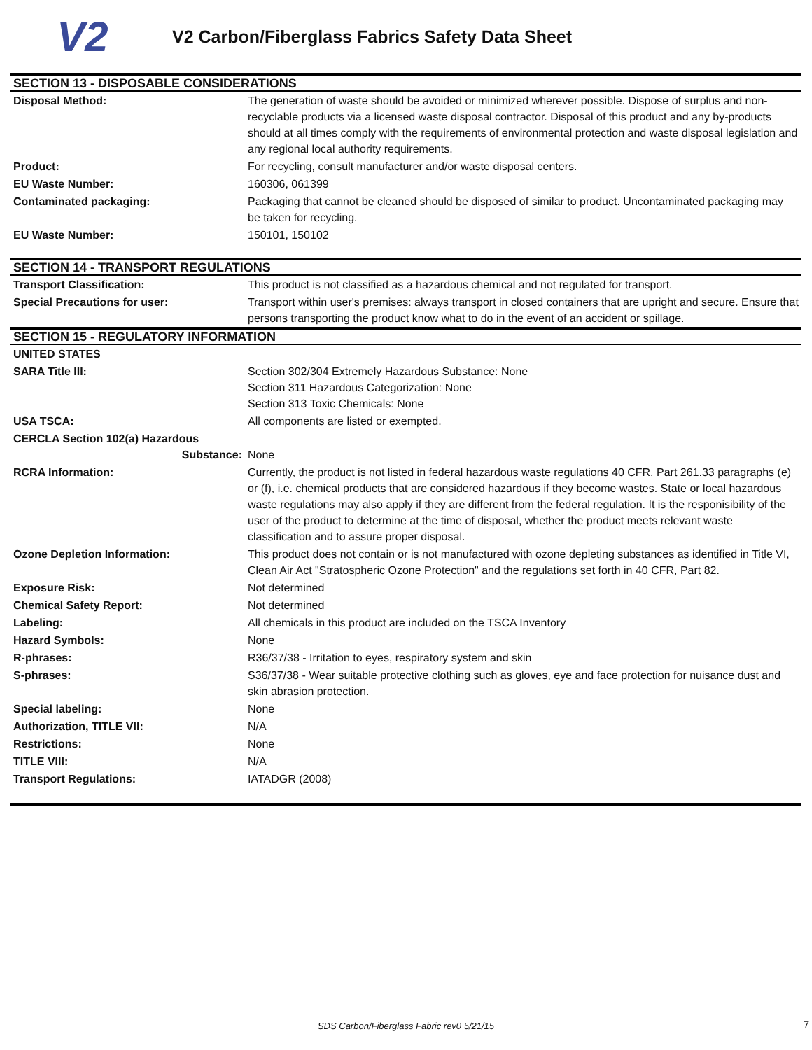V2
V2 Carbon/Fiberglass Fabrics Safety Data Sheet
| SECTION 13 - DISPOSABLE CONSIDERATIONS | |
| Disposal Method: | The generation of waste should be avoided or minimized wherever possible. Dispose of surplus and non-recyclable products via a licensed waste disposal contractor. Disposal of this product and any by-products should at all times comply with the requirements of environmental protection and waste disposal legislation and any regional local authority requirements. |
| Product: | For recycling, consult manufacturer and/or waste disposal centers. |
| EU Waste Number: | 160306, 061399 |
| Contaminated packaging: | Packaging that cannot be cleaned should be disposed of similar to product. Uncontaminated packaging may be taken for recycling. |
| EU Waste Number: | 150101, 150102 |
| SECTION 14 - TRANSPORT REGULATIONS | |
| Transport Classification: | This product is not classified as a hazardous chemical and not regulated for transport. |
| Special Precautions for user: | Transport within user's premises: always transport in closed containers that are upright and secure. Ensure that persons transporting the product know what to do in the event of an accident or spillage. |
| SECTION 15 - REGULATORY INFORMATION | |
| UNITED STATES | |
| SARA Title III: | Section 302/304 Extremely Hazardous Substance: None Section 311 Hazardous Categorization: None Section 313 Toxic Chemicals: None |
| USA TSCA: | All components are listed or exempted. |
| CERCLA Section 102(a) Hazardous Substance: | None |
| RCRA Information: | Currently, the product is not listed in federal hazardous waste regulations 40 CFR, Part 261.33 paragraphs (e) or (f), i.e. chemical products that are considered hazardous if they become wastes. State or local hazardous waste regulations may also apply if they are different from the federal regulation. It is the responisibility of the user of the product to determine at the time of disposal, whether the product meets relevant waste classification and to assure proper disposal. |
| Ozone Depletion Information: | This product does not contain or is not manufactured with ozone depleting substances as identified in Title VI, Clean Air Act "Stratospheric Ozone Protection" and the regulations set forth in 40 CFR, Part 82. |
| Exposure Risk: | Not determined |
| Chemical Safety Report: | Not determined |
| Labeling: | All chemicals in this product are included on the TSCA Inventory |
| Hazard Symbols: | None |
| R-phrases: | R36/37/38 - Irritation to eyes, respiratory system and skin |
| S-phrases: | S36/37/38 - Wear suitable protective clothing such as gloves, eye and face protection for nuisance dust and skin abrasion protection. |
| Special labeling: | None |
| Authorization, TITLE VII: | N/A |
| Restrictions: | None |
| TITLE VIII: | N/A |
| Transport Regulations: | IATADGR (2008) |
SDS Carbon/Fiberglass Fabric rev0 5/21/15 7